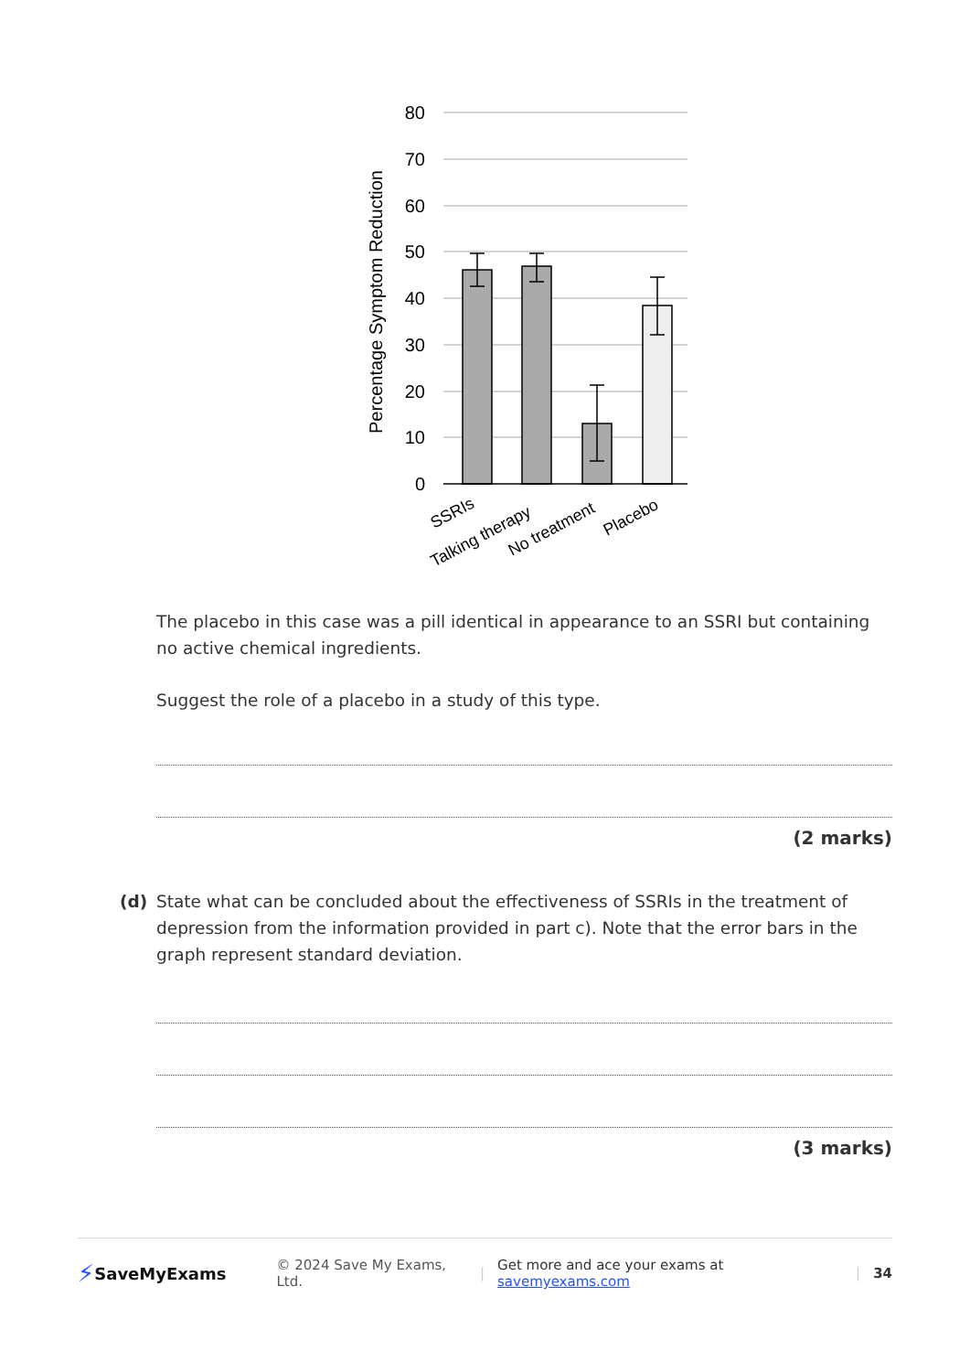80
70
60
50
40
30
20
10
0
Percentage Symptom Reduction
SSRIs
Talking therapy
No treatment
Placebo
The placebo in this case was a pill identical in appearance to an SSRI but containing no active chemical ingredients.
Suggest the role of a placebo in a study of this type.
(2 marks)
(d) State what can be concluded about the effectiveness of SSRIs in the treatment of depression from the information provided in part c). Note that the error bars in the graph represent standard deviation.
(3 marks)
⚡ SaveMyExams © 2024 Save My Exams, Ltd. | Get more and ace your exams at savemyexams.com | 34